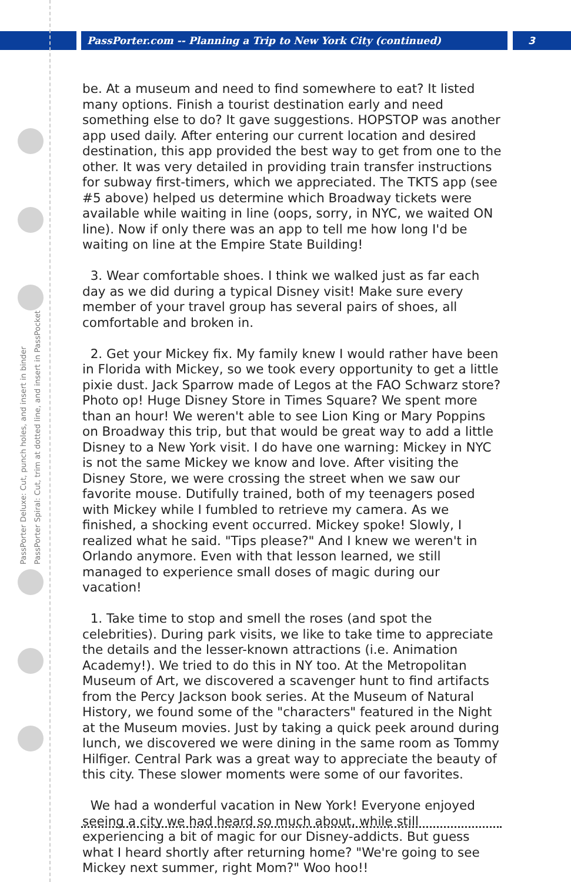PassPorter.com -- Planning a Trip to New York City (continued)
3
PassPorter Deluxe: Cut, punch holes, and insert in binder
PassPorter Spiral: Cut, trim at dotted line, and insert in PassPocket
be. At a museum and need to find somewhere to eat? It listed many options. Finish a tourist destination early and need something else to do? It gave suggestions. HOPSTOP was another app used daily. After entering our current location and desired destination, this app provided the best way to get from one to the other. It was very detailed in providing train transfer instructions for subway first-timers, which we appreciated. The TKTS app (see #5 above) helped us determine which Broadway tickets were available while waiting in line (oops, sorry, in NYC, we waited ON line). Now if only there was an app to tell me how long I'd be waiting on line at the Empire State Building!
3. Wear comfortable shoes. I think we walked just as far each day as we did during a typical Disney visit! Make sure every member of your travel group has several pairs of shoes, all comfortable and broken in.
2. Get your Mickey fix. My family knew I would rather have been in Florida with Mickey, so we took every opportunity to get a little pixie dust. Jack Sparrow made of Legos at the FAO Schwarz store? Photo op! Huge Disney Store in Times Square? We spent more than an hour! We weren't able to see Lion King or Mary Poppins on Broadway this trip, but that would be great way to add a little Disney to a New York visit. I do have one warning: Mickey in NYC is not the same Mickey we know and love. After visiting the Disney Store, we were crossing the street when we saw our favorite mouse. Dutifully trained, both of my teenagers posed with Mickey while I fumbled to retrieve my camera. As we finished, a shocking event occurred. Mickey spoke! Slowly, I realized what he said. "Tips please?" And I knew we weren't in Orlando anymore. Even with that lesson learned, we still managed to experience small doses of magic during our vacation!
1. Take time to stop and smell the roses (and spot the celebrities). During park visits, we like to take time to appreciate the details and the lesser-known attractions (i.e. Animation Academy!). We tried to do this in NY too. At the Metropolitan Museum of Art, we discovered a scavenger hunt to find artifacts from the Percy Jackson book series. At the Museum of Natural History, we found some of the "characters" featured in the Night at the Museum movies. Just by taking a quick peek around during lunch, we discovered we were dining in the same room as Tommy Hilfiger. Central Park was a great way to appreciate the beauty of this city. These slower moments were some of our favorites.
We had a wonderful vacation in New York! Everyone enjoyed seeing a city we had heard so much about, while still experiencing a bit of magic for our Disney-addicts. But guess what I heard shortly after returning home? "We're going to see Mickey next summer, right Mom?" Woo hoo!!